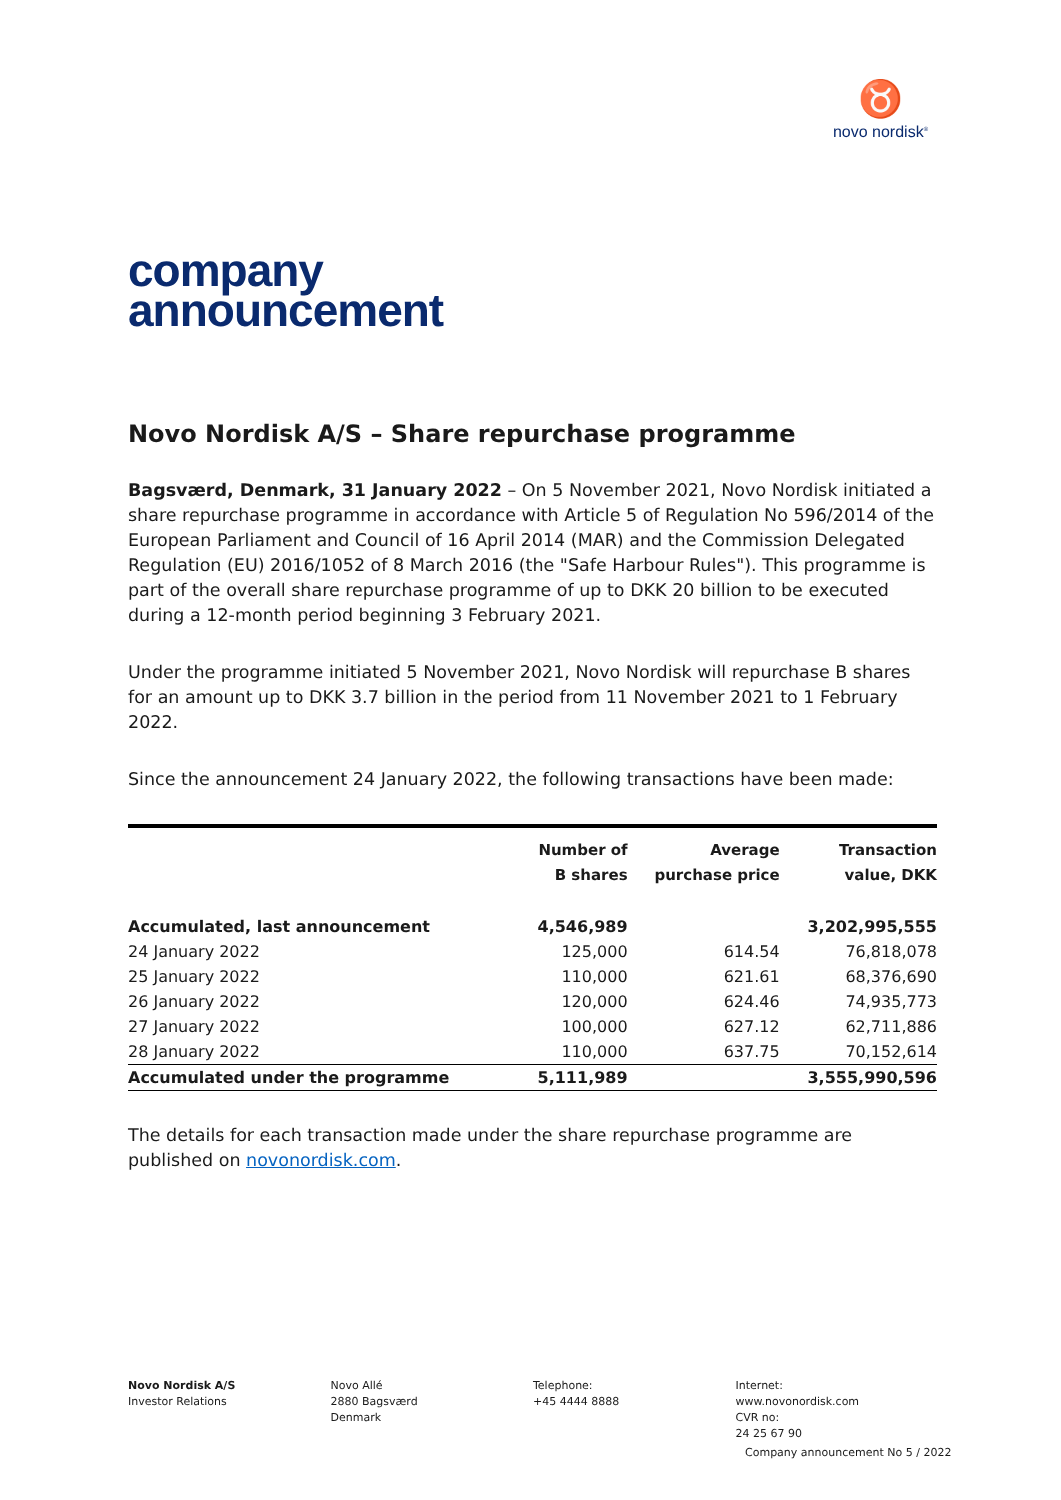♉
novo nordisk<sup>®</sup>
company
announcement
Novo Nordisk A/S – Share repurchase programme
Bagsværd, Denmark, 31 January 2022 – On 5 November 2021, Novo Nordisk initiated a share repurchase programme in accordance with Article 5 of Regulation No 596/2014 of the European Parliament and Council of 16 April 2014 (MAR) and the Commission Delegated Regulation (EU) 2016/1052 of 8 March 2016 (the "Safe Harbour Rules"). This programme is part of the overall share repurchase programme of up to DKK 20 billion to be executed during a 12-month period beginning 3 February 2021.
Under the programme initiated 5 November 2021, Novo Nordisk will repurchase B shares for an amount up to DKK 3.7 billion in the period from 11 November 2021 to 1 February 2022.
Since the announcement 24 January 2022, the following transactions have been made:
| | Number of B shares | Average purchase price | Transaction value, DKK |
| --- | --- | --- | --- |
| Accumulated, last announcement | 4,546,989 | | 3,202,995,555 |
| 24 January 2022 | 125,000 | 614.54 | 76,818,078 |
| 25 January 2022 | 110,000 | 621.61 | 68,376,690 |
| 26 January 2022 | 120,000 | 624.46 | 74,935,773 |
| 27 January 2022 | 100,000 | 627.12 | 62,711,886 |
| 28 January 2022 | 110,000 | 637.75 | 70,152,614 |
| Accumulated under the programme | 5,111,989 | | 3,555,990,596 |
The details for each transaction made under the share repurchase programme are published on novonordisk.com.
Novo Nordisk A/S
Investor Relations
Novo Allé
2880 Bagsværd
Denmark
Telephone:
+45 4444 8888
Internet:
www.novonordisk.com
CVR no:
24 25 67 90
Company announcement No 5 / 2022